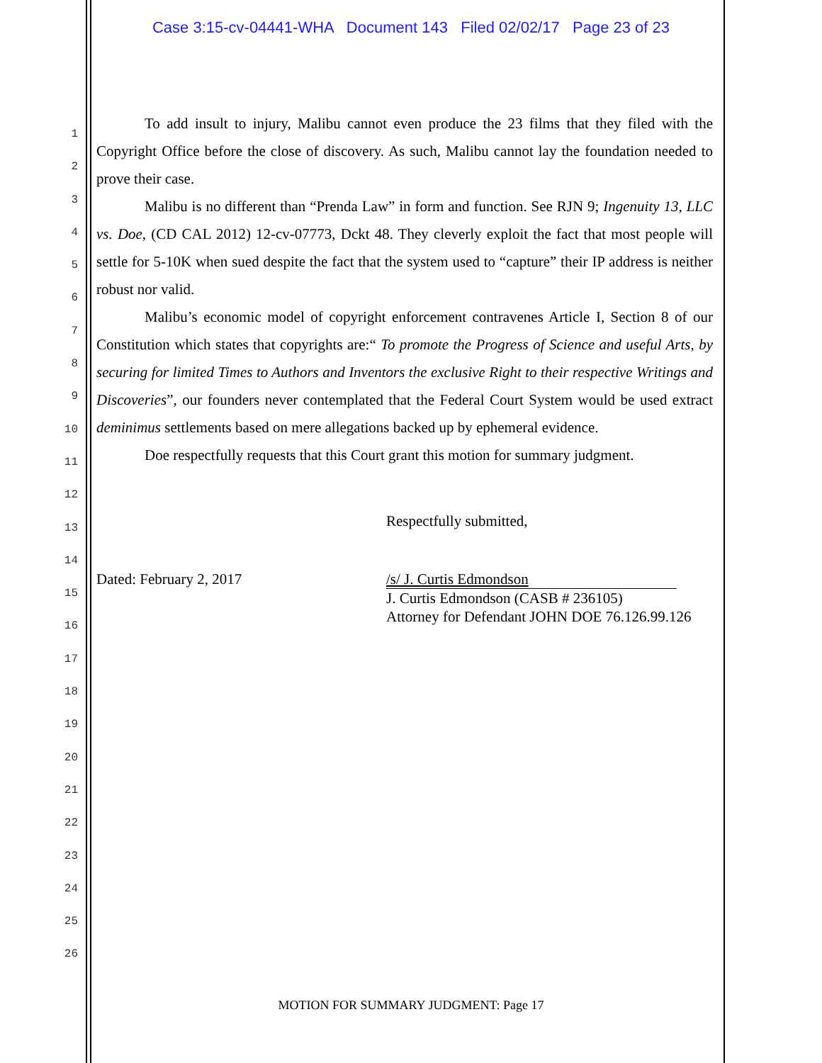Case 3:15-cv-04441-WHA Document 143 Filed 02/02/17 Page 23 of 23
1
2
3
4
5
6
7
8
9
10
11
12
13
14
15
16
17
18
19
20
21
22
23
24
25
26
To add insult to injury, Malibu cannot even produce the 23 films that they filed with the Copyright Office before the close of discovery. As such, Malibu cannot lay the foundation needed to prove their case.
Malibu is no different than “Prenda Law” in form and function. See RJN 9; Ingenuity 13, LLC vs. Doe, (CD CAL 2012) 12-cv-07773, Dckt 48. They cleverly exploit the fact that most people will settle for 5-10K when sued despite the fact that the system used to “capture” their IP address is neither robust nor valid.
Malibu’s economic model of copyright enforcement contravenes Article I, Section 8 of our Constitution which states that copyrights are:“ To promote the Progress of Science and useful Arts, by securing for limited Times to Authors and Inventors the exclusive Right to their respective Writings and Discoveries”, our founders never contemplated that the Federal Court System would be used extract deminimus settlements based on mere allegations backed up by ephemeral evidence.
Doe respectfully requests that this Court grant this motion for summary judgment.
Respectfully submitted,
Dated: February 2, 2017 /s/ J. Curtis Edmondson
J. Curtis Edmondson (CASB # 236105)
Attorney for Defendant JOHN DOE 76.126.99.126
MOTION FOR SUMMARY JUDGMENT: Page 17